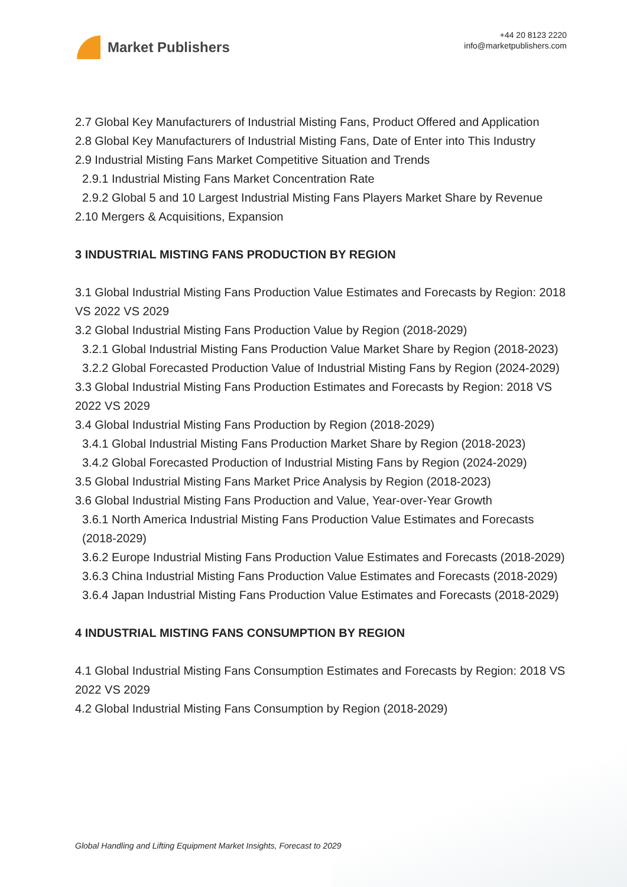Market Publishers
+44 20 8123 2220
info@marketpublishers.com
2.7 Global Key Manufacturers of Industrial Misting Fans, Product Offered and Application
2.8 Global Key Manufacturers of Industrial Misting Fans, Date of Enter into This Industry
2.9 Industrial Misting Fans Market Competitive Situation and Trends
2.9.1 Industrial Misting Fans Market Concentration Rate
2.9.2 Global 5 and 10 Largest Industrial Misting Fans Players Market Share by Revenue
2.10 Mergers & Acquisitions, Expansion
3 INDUSTRIAL MISTING FANS PRODUCTION BY REGION
3.1 Global Industrial Misting Fans Production Value Estimates and Forecasts by Region: 2018 VS 2022 VS 2029
3.2 Global Industrial Misting Fans Production Value by Region (2018-2029)
3.2.1 Global Industrial Misting Fans Production Value Market Share by Region (2018-2023)
3.2.2 Global Forecasted Production Value of Industrial Misting Fans by Region (2024-2029)
3.3 Global Industrial Misting Fans Production Estimates and Forecasts by Region: 2018 VS 2022 VS 2029
3.4 Global Industrial Misting Fans Production by Region (2018-2029)
3.4.1 Global Industrial Misting Fans Production Market Share by Region (2018-2023)
3.4.2 Global Forecasted Production of Industrial Misting Fans by Region (2024-2029)
3.5 Global Industrial Misting Fans Market Price Analysis by Region (2018-2023)
3.6 Global Industrial Misting Fans Production and Value, Year-over-Year Growth
3.6.1 North America Industrial Misting Fans Production Value Estimates and Forecasts (2018-2029)
3.6.2 Europe Industrial Misting Fans Production Value Estimates and Forecasts (2018-2029)
3.6.3 China Industrial Misting Fans Production Value Estimates and Forecasts (2018-2029)
3.6.4 Japan Industrial Misting Fans Production Value Estimates and Forecasts (2018-2029)
4 INDUSTRIAL MISTING FANS CONSUMPTION BY REGION
4.1 Global Industrial Misting Fans Consumption Estimates and Forecasts by Region: 2018 VS 2022 VS 2029
4.2 Global Industrial Misting Fans Consumption by Region (2018-2029)
Global Handling and Lifting Equipment Market Insights, Forecast to 2029